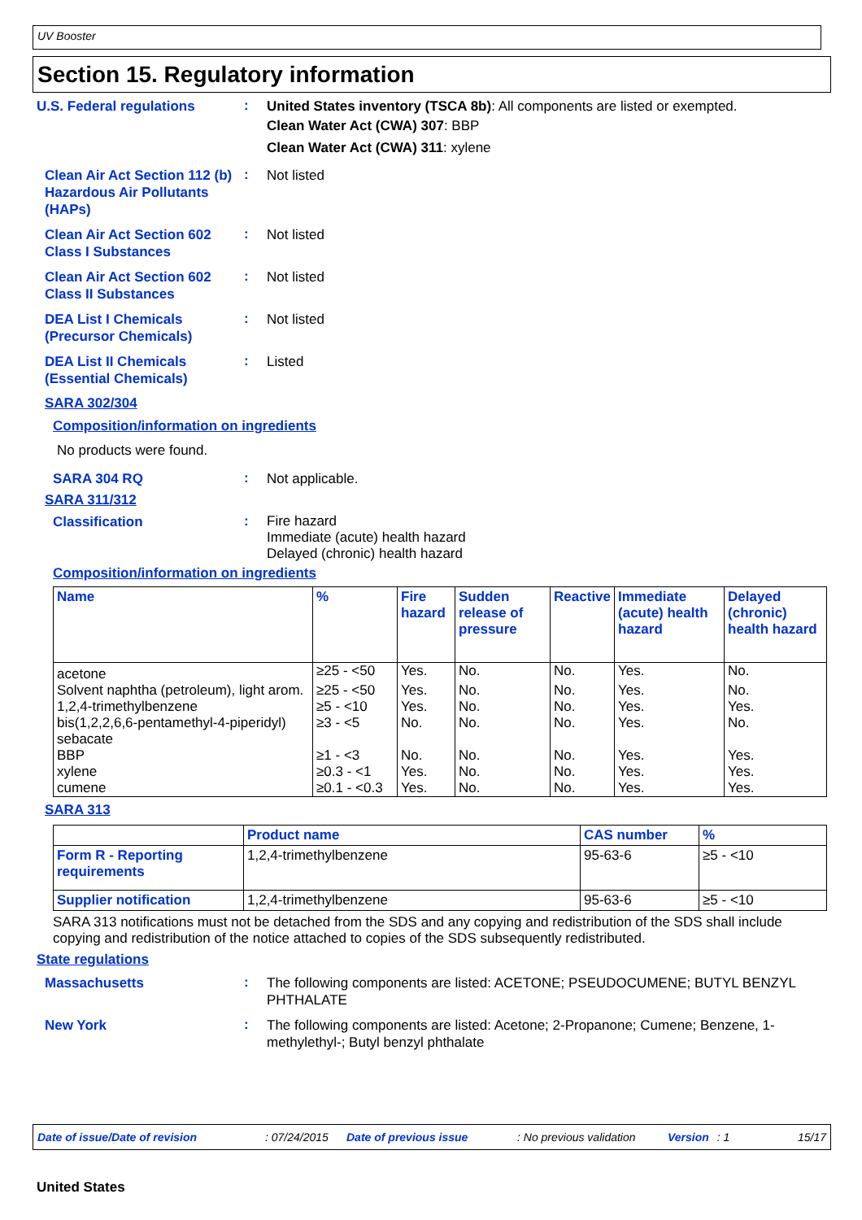UV Booster
Section 15. Regulatory information
U.S. Federal regulations
:
United States inventory (TSCA 8b): All components are listed or exempted.
Clean Water Act (CWA) 307: BBP
Clean Water Act (CWA) 311: xylene
Clean Air Act Section 112 (b) Hazardous Air Pollutants (HAPs)
:
Not listed
Clean Air Act Section 602 Class I Substances
:
Not listed
Clean Air Act Section 602 Class II Substances
:
Not listed
DEA List I Chemicals (Precursor Chemicals)
:
Not listed
DEA List II Chemicals (Essential Chemicals)
:
Listed
SARA 302/304
Composition/information on ingredients
No products were found.
SARA 304 RQ
:
Not applicable.
SARA 311/312
Classification
:
Fire hazard
Immediate (acute) health hazard
Delayed (chronic) health hazard
Composition/information on ingredients
| Name | % | Fire hazard | Sudden release of pressure | Reactive | Immediate (acute) health hazard | Delayed (chronic) health hazard |
| --- | --- | --- | --- | --- | --- | --- |
| acetone | ≥25 - <50 | Yes. | No. | No. | Yes. | No. |
| Solvent naphtha (petroleum), light arom. | ≥25 - <50 | Yes. | No. | No. | Yes. | No. |
| 1,2,4-trimethylbenzene | ≥5 - <10 | Yes. | No. | No. | Yes. | Yes. |
| bis(1,2,2,6,6-pentamethyl-4-piperidyl) sebacate | ≥3 - <5 | No. | No. | No. | Yes. | No. |
| BBP | ≥1 - <3 | No. | No. | No. | Yes. | Yes. |
| xylene | ≥0.3 - <1 | Yes. | No. | No. | Yes. | Yes. |
| cumene | ≥0.1 - <0.3 | Yes. | No. | No. | Yes. | Yes. |
SARA 313
| | Product name | CAS number | % |
| --- | --- | --- | --- |
| Form R - Reporting requirements | 1,2,4-trimethylbenzene | 95-63-6 | ≥5 - <10 |
| Supplier notification | 1,2,4-trimethylbenzene | 95-63-6 | ≥5 - <10 |
SARA 313 notifications must not be detached from the SDS and any copying and redistribution of the SDS shall include copying and redistribution of the notice attached to copies of the SDS subsequently redistributed.
State regulations
Massachusetts
:
The following components are listed: ACETONE; PSEUDOCUMENE; BUTYL BENZYL PHTHALATE
New York
:
The following components are listed: Acetone; 2-Propanone; Cumene; Benzene, 1-methylethyl-; Butyl benzyl phthalate
Date of issue/Date of revision: 07/24/2015 Date of previous issue: No previous validation Version: 1 15/17
United States